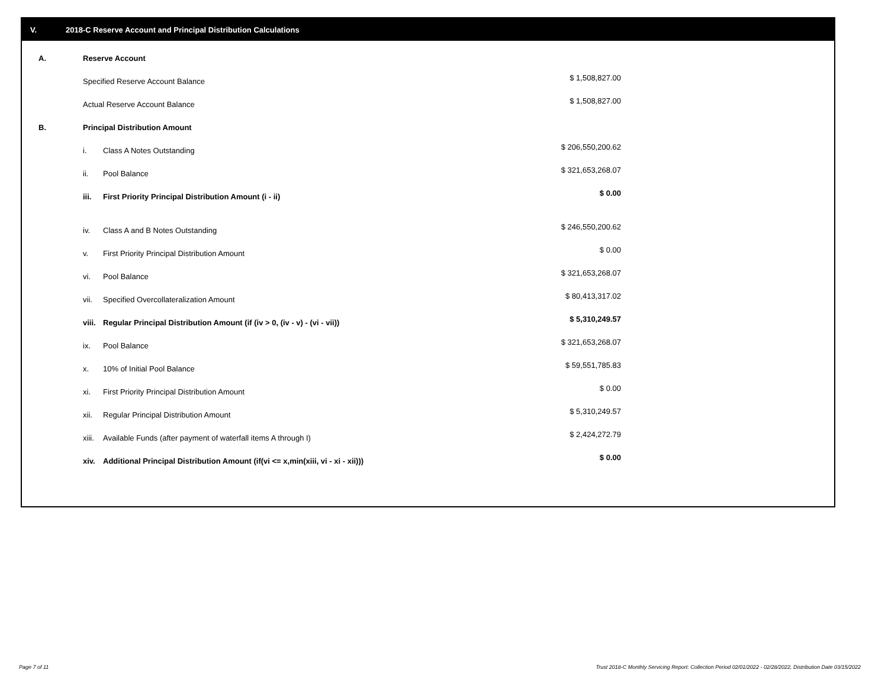V. 2018-C Reserve Account and Principal Distribution Calculations
| A. | Reserve Account | | |
| | Specified Reserve Account Balance | | $ 1,508,827.00 |
| | Actual Reserve Account Balance | | $ 1,508,827.00 |
| B. | Principal Distribution Amount | | |
| | i. | Class A Notes Outstanding | $ 206,550,200.62 |
| | ii. | Pool Balance | $ 321,653,268.07 |
| | iii. | First Priority Principal Distribution Amount (i - ii) | $ 0.00 |
| | iv. | Class A and B Notes Outstanding | $ 246,550,200.62 |
| | v. | First Priority Principal Distribution Amount | $ 0.00 |
| | vi. | Pool Balance | $ 321,653,268.07 |
| | vii. | Specified Overcollateralization Amount | $ 80,413,317.02 |
| | viii. | Regular Principal Distribution Amount (if (iv > 0, (iv - v) - (vi - vii)) | $ 5,310,249.57 |
| | ix. | Pool Balance | $ 321,653,268.07 |
| | x. | 10% of Initial Pool Balance | $ 59,551,785.83 |
| | xi. | First Priority Principal Distribution Amount | $ 0.00 |
| | xii. | Regular Principal Distribution Amount | $ 5,310,249.57 |
| | xiii. | Available Funds (after payment of waterfall items A through I) | $ 2,424,272.79 |
| | xiv. | Additional Principal Distribution Amount (if(vi <= x,min(xiii, vi - xi - xii))) | $ 0.00 |
Page 7 of 11
Trust 2018-C Monthly Servicing Report: Collection Period 02/01/2022 - 02/28/2022, Distribution Date 03/15/2022